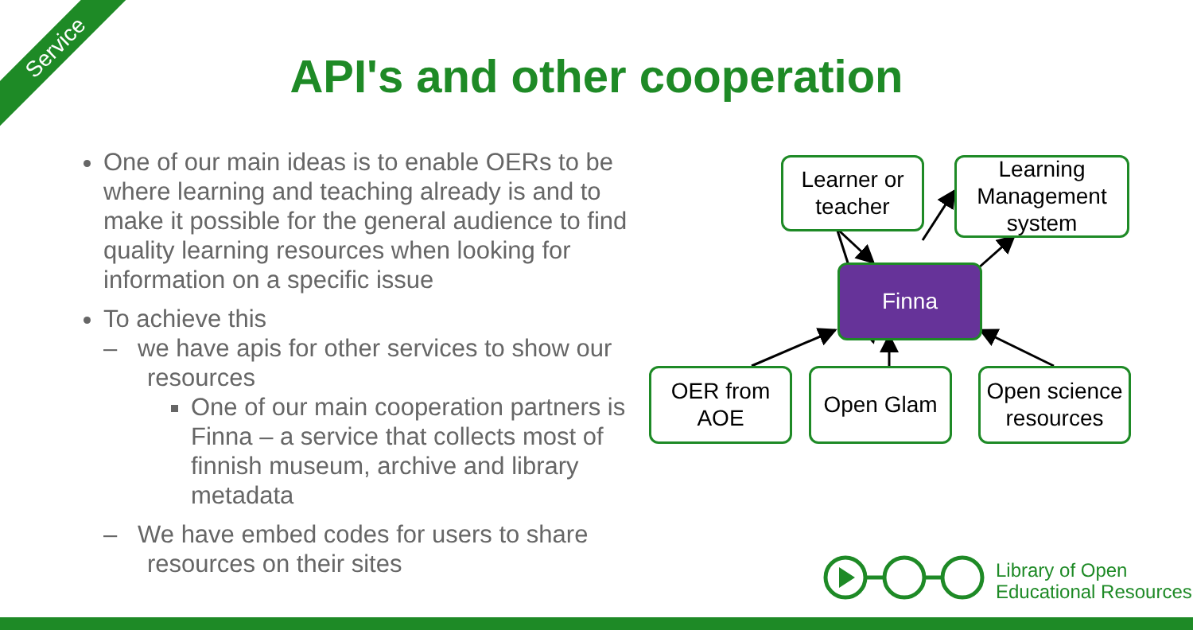Service
API's and other cooperation
One of our main ideas is to enable OERs to be where learning and teaching already is and to make it possible for the general audience to find quality learning resources when looking for information on a specific issue
To achieve this
– we have apis for other services to show our resources
One of our main cooperation partners is Finna – a service that collects most of finnish museum, archive and library metadata
– We have embed codes for users to share resources on their sites
Learner or teacher
Learning Management system
Finna
OER from AOE
Open Glam
Open science resources
Library of Open
Educational Resources